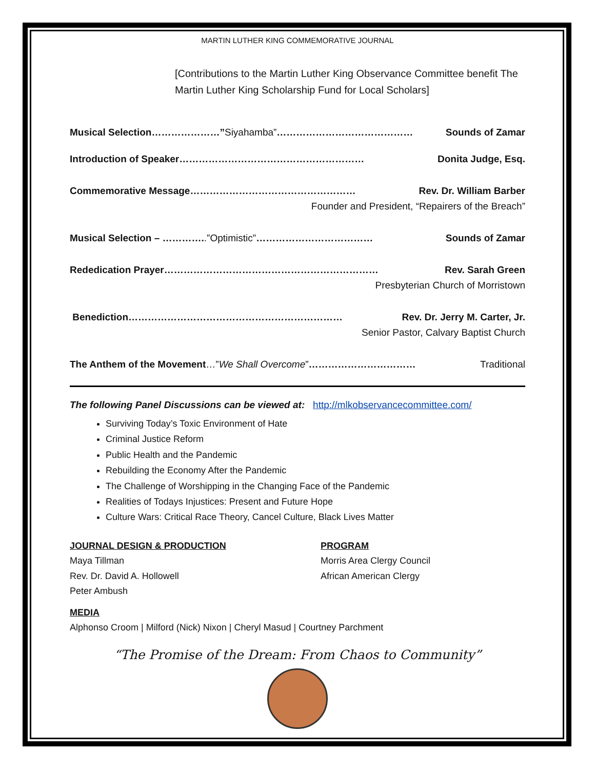MARTIN LUTHER KING COMMEMORATIVE JOURNAL
[Contributions to the Martin Luther King Observance Committee benefit The Martin Luther King Scholarship Fund for Local Scholars]
Musical Selection…………………”Siyahamba”…………………………………… Sounds of Zamar
Introduction of Speaker………………………………………………… Donita Judge, Esq.
Commemorative Message…………………………………………… Rev. Dr. William Barber
Founder and President, “Repairers of the Breach”
Musical Selection – …………..”Optimistic”……………………………… Sounds of Zamar
Rededication Prayer………………………………………………………… Rev. Sarah Green
Presbyterian Church of Morristown
Benediction………………………………………………………… Rev. Dr. Jerry M. Carter, Jr.
Senior Pastor, Calvary Baptist Church
The Anthem of the Movement…”We Shall Overcome”…………………………… Traditional
The following Panel Discussions can be viewed at: http://mlkobservancecommittee.com/
Surviving Today’s Toxic Environment of Hate
Criminal Justice Reform
Public Health and the Pandemic
Rebuilding the Economy After the Pandemic
The Challenge of Worshipping in the Changing Face of the Pandemic
Realities of Todays Injustices: Present and Future Hope
Culture Wars: Critical Race Theory, Cancel Culture, Black Lives Matter
JOURNAL DESIGN & PRODUCTION
Maya Tillman
Rev. Dr. David A. Hollowell
Peter Ambush
PROGRAM
Morris Area Clergy Council
African American Clergy
MEDIA
Alphonso Croom | Milford (Nick) Nixon | Cheryl Masud | Courtney Parchment
“The Promise of the Dream: From Chaos to Community”